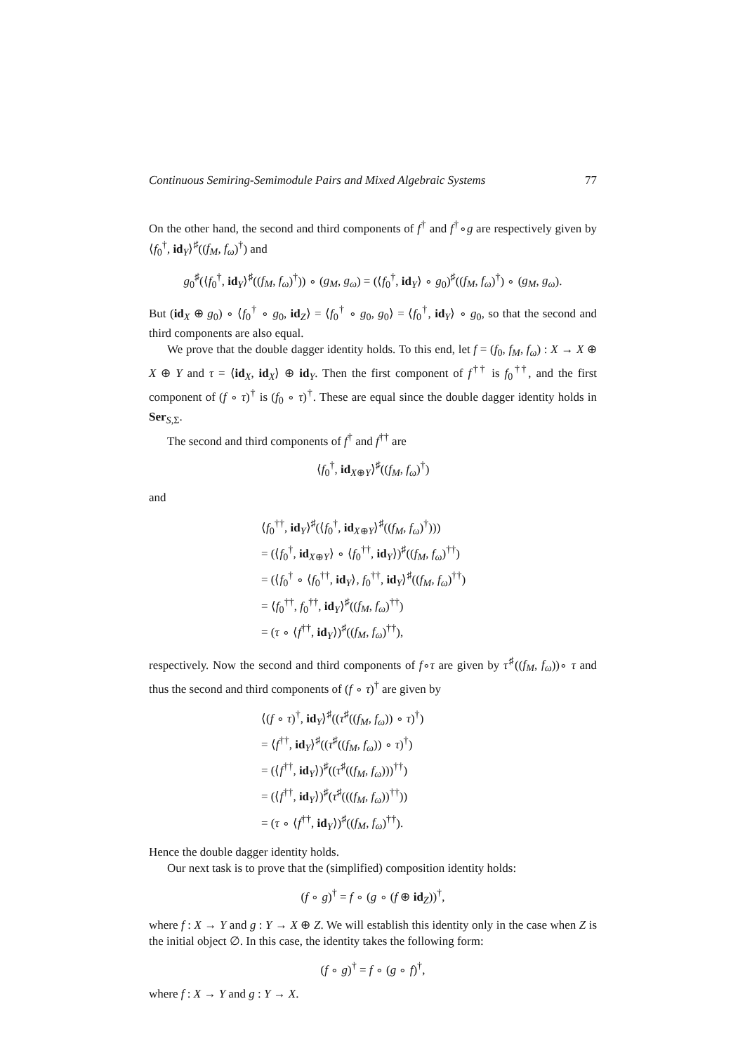Continuous Semiring-Semimodule Pairs and Mixed Algebraic Systems 77
On the other hand, the second and third components of f<sup>†</sup> and f<sup>†</sup>∘g are respectively given by ⟨f<sub>0</sub><sup>†</sup>, id<sub>Y</sub>⟩<sup>♯</sup>((f<sub>M</sub>, f<sub>ω</sub>)<sup>†</sup>) and
g<sub>0</sub><sup>♯</sup>(⟨f<sub>0</sub><sup>†</sup>, id<sub>Y</sub>⟩<sup>♯</sup>((f<sub>M</sub>, f<sub>ω</sub>)<sup>†</sup>)) ∘ (g<sub>M</sub>, g<sub>ω</sub>) = (⟨f<sub>0</sub><sup>†</sup>, id<sub>Y</sub>⟩ ∘ g<sub>0</sub>)<sup>♯</sup>((f<sub>M</sub>, f<sub>ω</sub>)<sup>†</sup>) ∘ (g<sub>M</sub>, g<sub>ω</sub>).
But (id<sub>X</sub> ⊕ g<sub>0</sub>) ∘ ⟨f<sub>0</sub><sup>†</sup> ∘ g<sub>0</sub>, id<sub>Z</sub>⟩ = ⟨f<sub>0</sub><sup>†</sup> ∘ g<sub>0</sub>, g<sub>0</sub>⟩ = ⟨f<sub>0</sub><sup>†</sup>, id<sub>Y</sub>⟩ ∘ g<sub>0</sub>, so that the second and third components are also equal.
We prove that the double dagger identity holds. To this end, let f = (f<sub>0</sub>, f<sub>M</sub>, f<sub>ω</sub>) : X → X ⊕ X ⊕ Y and τ = ⟨id<sub>X</sub>, id<sub>X</sub>⟩ ⊕ id<sub>Y</sub>. Then the first component of f<sup>††</sup> is f<sub>0</sub><sup>††</sup>, and the first component of (f ∘ τ)<sup>†</sup> is (f<sub>0</sub> ∘ τ)<sup>†</sup>. These are equal since the double dagger identity holds in Ser<sub>S,Σ</sub>.
The second and third components of f<sup>†</sup> and f<sup>††</sup> are
⟨f<sub>0</sub><sup>†</sup>, id<sub>X⊕Y</sub>⟩<sup>♯</sup>((f<sub>M</sub>, f<sub>ω</sub>)<sup>†</sup>)
and
⟨f<sub>0</sub><sup>††</sup>, id<sub>Y</sub>⟩<sup>♯</sup>(⟨f<sub>0</sub><sup>†</sup>, id<sub>X⊕Y</sub>⟩<sup>♯</sup>((f<sub>M</sub>, f<sub>ω</sub>)<sup>†</sup>)))
= (⟨f<sub>0</sub><sup>†</sup>, id<sub>X⊕Y</sub>⟩ ∘ ⟨f<sub>0</sub><sup>††</sup>, id<sub>Y</sub>⟩)<sup>♯</sup>((f<sub>M</sub>, f<sub>ω</sub>)<sup>††</sup>)
= (⟨f<sub>0</sub><sup>†</sup> ∘ ⟨f<sub>0</sub><sup>††</sup>, id<sub>Y</sub>⟩, f<sub>0</sub><sup>††</sup>, id<sub>Y</sub>⟩<sup>♯</sup>((f<sub>M</sub>, f<sub>ω</sub>)<sup>††</sup>)
= ⟨f<sub>0</sub><sup>††</sup>, f<sub>0</sub><sup>††</sup>, id<sub>Y</sub>⟩<sup>♯</sup>((f<sub>M</sub>, f<sub>ω</sub>)<sup>††</sup>)
= (τ ∘ ⟨f<sup>††</sup>, id<sub>Y</sub>⟩)<sup>♯</sup>((f<sub>M</sub>, f<sub>ω</sub>)<sup>††</sup>),
respectively. Now the second and third components of f∘τ are given by τ<sup>♯</sup>((f<sub>M</sub>, f<sub>ω</sub>))∘ τ and thus the second and third components of (f ∘ τ)<sup>†</sup> are given by
⟨(f ∘ τ)<sup>†</sup>, id<sub>Y</sub>⟩<sup>♯</sup>((τ<sup>♯</sup>((f<sub>M</sub>, f<sub>ω</sub>)) ∘ τ)<sup>†</sup>)
= ⟨f<sup>††</sup>, id<sub>Y</sub>⟩<sup>♯</sup>((τ<sup>♯</sup>((f<sub>M</sub>, f<sub>ω</sub>)) ∘ τ)<sup>†</sup>)
= (⟨f<sup>††</sup>, id<sub>Y</sub>⟩)<sup>♯</sup>((τ<sup>♯</sup>((f<sub>M</sub>, f<sub>ω</sub>)))<sup>††</sup>)
= (⟨f<sup>††</sup>, id<sub>Y</sub>⟩)<sup>♯</sup>(τ<sup>♯</sup>(((f<sub>M</sub>, f<sub>ω</sub>))<sup>††</sup>))
= (τ ∘ ⟨f<sup>††</sup>, id<sub>Y</sub>⟩)<sup>♯</sup>((f<sub>M</sub>, f<sub>ω</sub>)<sup>††</sup>).
Hence the double dagger identity holds.
Our next task is to prove that the (simplified) composition identity holds:
(f ∘ g)<sup>†</sup> = f ∘ (g ∘ (f ⊕ id<sub>Z</sub>))<sup>†</sup>,
where f : X → Y and g : Y → X ⊕ Z. We will establish this identity only in the case when Z is the initial object ∅. In this case, the identity takes the following form:
(f ∘ g)<sup>†</sup> = f ∘ (g ∘ f)<sup>†</sup>,
where f : X → Y and g : Y → X.